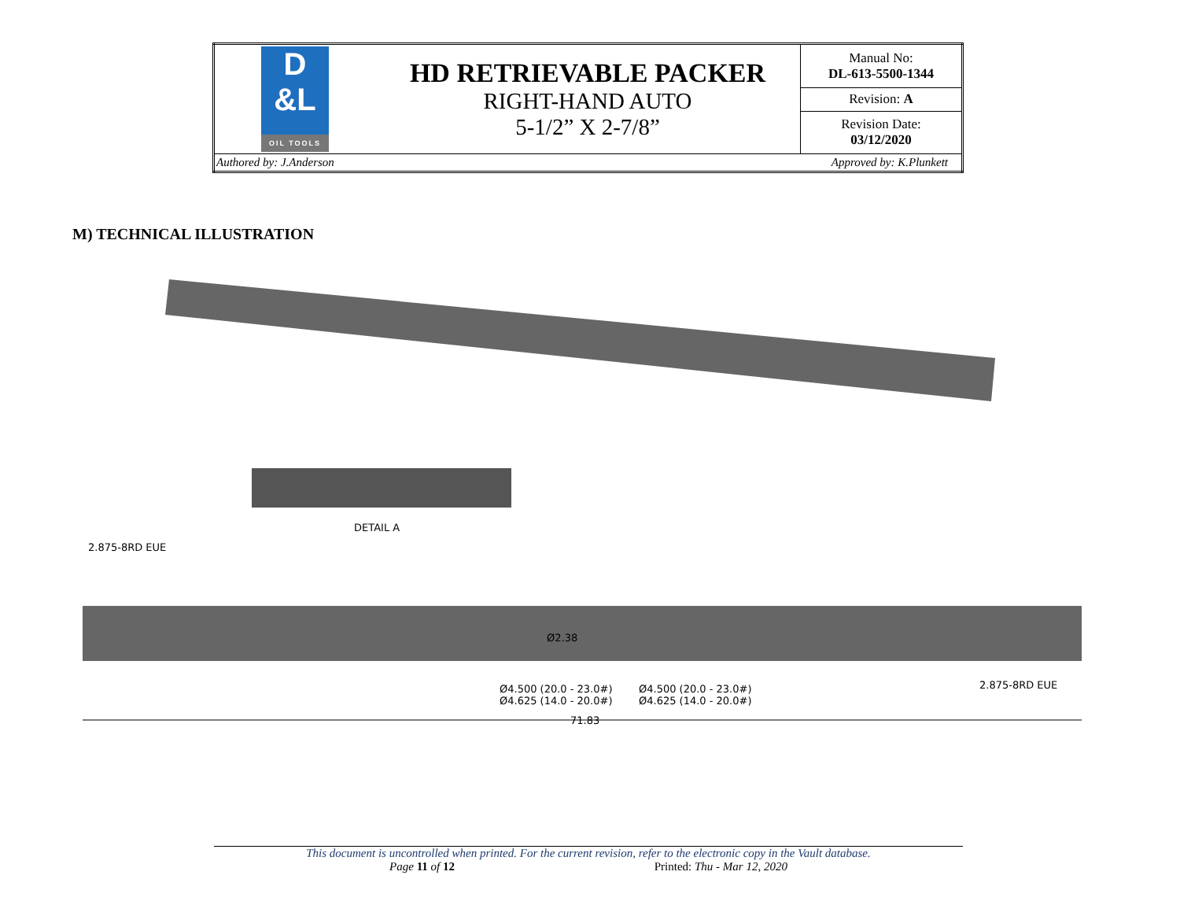| D &L OIL TOOLS | HD RETRIEVABLE PACKER RIGHT-HAND AUTO 5-1/2” X 2-7/8” | Manual No: DL-613-5500-1344 |
| | | Revision: A |
| | | Revision Date: 03/12/2020 |
| Authored by: J.Anderson Approved by: K.Plunkett | | |
M) TECHNICAL ILLUSTRATION
DETAIL A
2.875-8RD EUE
Ø2.38
Ø4.500 (20.0 - 23.0#)
Ø4.625 (14.0 - 20.0#)
Ø4.500 (20.0 - 23.0#)
Ø4.625 (14.0 - 20.0#)
2.875-8RD EUE
71.83
This document is uncontrolled when printed. For the current revision, refer to the electronic copy in the Vault database.
Page 11 of 12 Printed: Thu - Mar 12, 2020